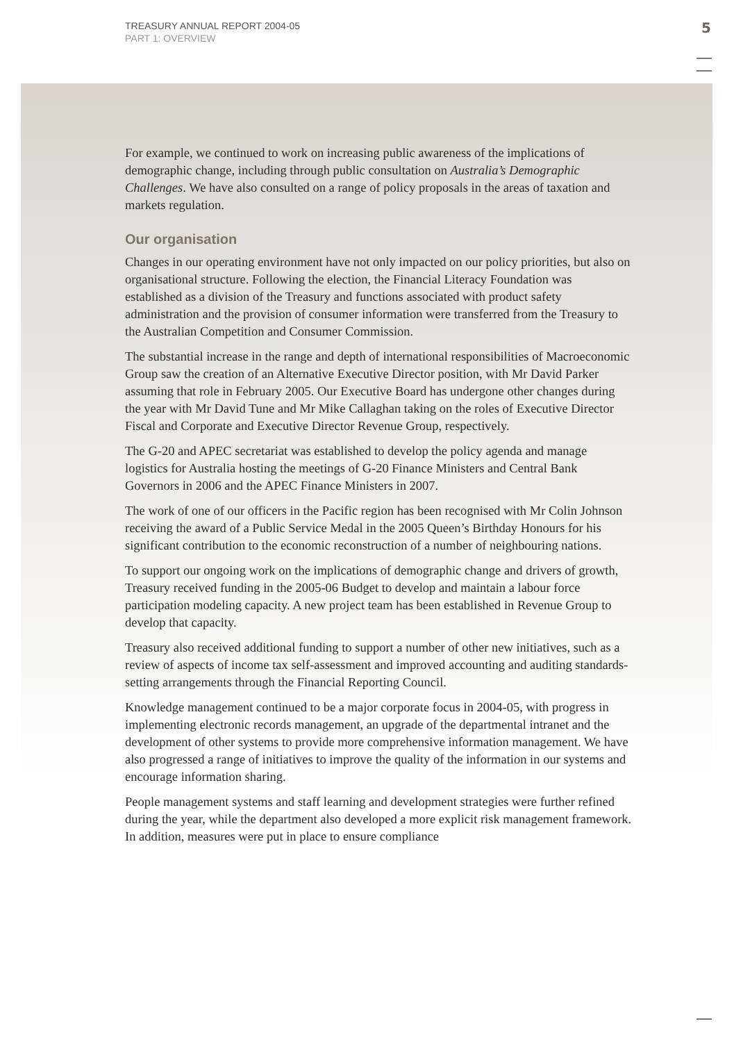TREASURY ANNUAL REPORT 2004-05
PART 1: OVERVIEW
5
For example, we continued to work on increasing public awareness of the implications of demographic change, including through public consultation on Australia’s Demographic Challenges. We have also consulted on a range of policy proposals in the areas of taxation and markets regulation.
Our organisation
Changes in our operating environment have not only impacted on our policy priorities, but also on organisational structure. Following the election, the Financial Literacy Foundation was established as a division of the Treasury and functions associated with product safety administration and the provision of consumer information were transferred from the Treasury to the Australian Competition and Consumer Commission.
The substantial increase in the range and depth of international responsibilities of Macroeconomic Group saw the creation of an Alternative Executive Director position, with Mr David Parker assuming that role in February 2005. Our Executive Board has undergone other changes during the year with Mr David Tune and Mr Mike Callaghan taking on the roles of Executive Director Fiscal and Corporate and Executive Director Revenue Group, respectively.
The G-20 and APEC secretariat was established to develop the policy agenda and manage logistics for Australia hosting the meetings of G-20 Finance Ministers and Central Bank Governors in 2006 and the APEC Finance Ministers in 2007.
The work of one of our officers in the Pacific region has been recognised with Mr Colin Johnson receiving the award of a Public Service Medal in the 2005 Queen’s Birthday Honours for his significant contribution to the economic reconstruction of a number of neighbouring nations.
To support our ongoing work on the implications of demographic change and drivers of growth, Treasury received funding in the 2005-06 Budget to develop and maintain a labour force participation modeling capacity. A new project team has been established in Revenue Group to develop that capacity.
Treasury also received additional funding to support a number of other new initiatives, such as a review of aspects of income tax self-assessment and improved accounting and auditing standards-setting arrangements through the Financial Reporting Council.
Knowledge management continued to be a major corporate focus in 2004-05, with progress in implementing electronic records management, an upgrade of the departmental intranet and the development of other systems to provide more comprehensive information management. We have also progressed a range of initiatives to improve the quality of the information in our systems and encourage information sharing.
People management systems and staff learning and development strategies were further refined during the year, while the department also developed a more explicit risk management framework. In addition, measures were put in place to ensure compliance